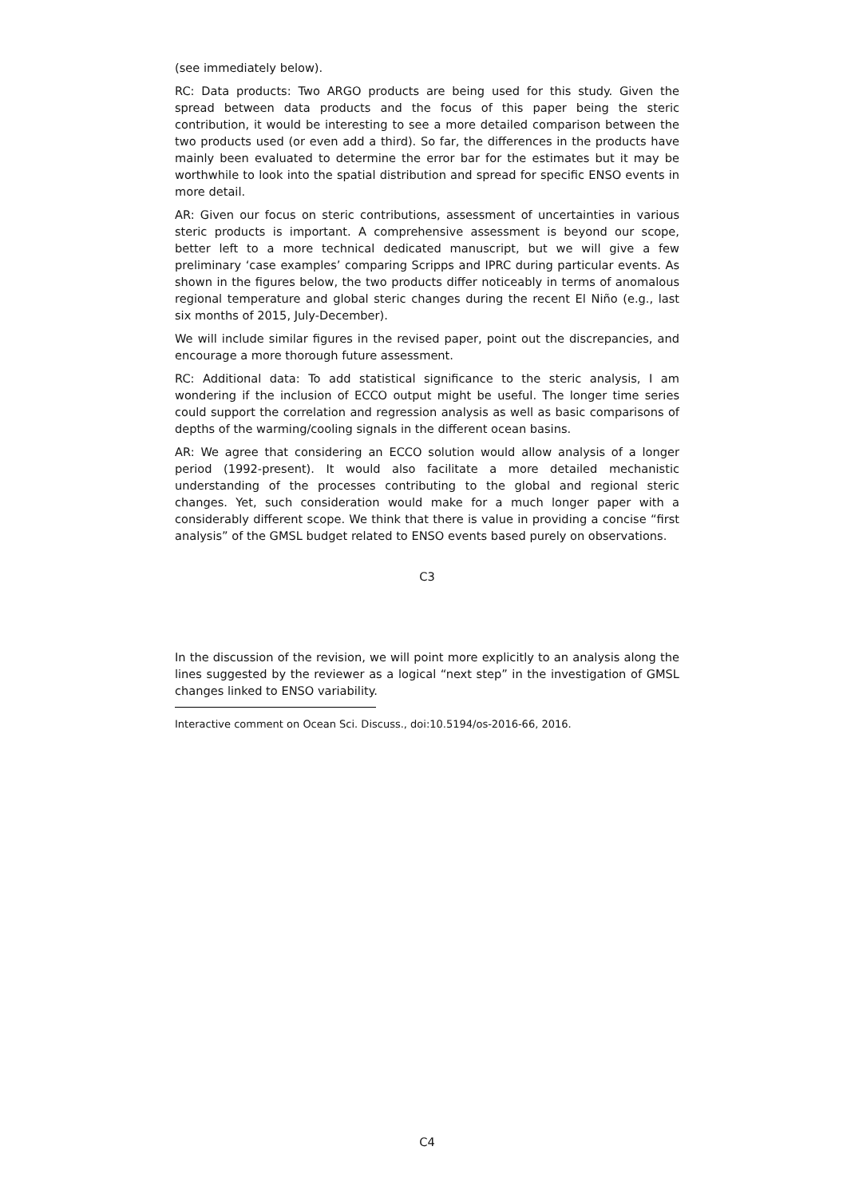(see immediately below).
RC: Data products: Two ARGO products are being used for this study. Given the spread between data products and the focus of this paper being the steric contribution, it would be interesting to see a more detailed comparison between the two products used (or even add a third). So far, the differences in the products have mainly been evaluated to determine the error bar for the estimates but it may be worthwhile to look into the spatial distribution and spread for specific ENSO events in more detail.
AR: Given our focus on steric contributions, assessment of uncertainties in various steric products is important. A comprehensive assessment is beyond our scope, better left to a more technical dedicated manuscript, but we will give a few preliminary ‘case examples’ comparing Scripps and IPRC during particular events. As shown in the figures below, the two products differ noticeably in terms of anomalous regional temperature and global steric changes during the recent El Niño (e.g., last six months of 2015, July-December).
We will include similar figures in the revised paper, point out the discrepancies, and encourage a more thorough future assessment.
RC: Additional data: To add statistical significance to the steric analysis, I am wondering if the inclusion of ECCO output might be useful. The longer time series could support the correlation and regression analysis as well as basic comparisons of depths of the warming/cooling signals in the different ocean basins.
AR: We agree that considering an ECCO solution would allow analysis of a longer period (1992-present). It would also facilitate a more detailed mechanistic understanding of the processes contributing to the global and regional steric changes. Yet, such consideration would make for a much longer paper with a considerably different scope. We think that there is value in providing a concise “first analysis” of the GMSL budget related to ENSO events based purely on observations.
C3
In the discussion of the revision, we will point more explicitly to an analysis along the lines suggested by the reviewer as a logical “next step” in the investigation of GMSL changes linked to ENSO variability.
Interactive comment on Ocean Sci. Discuss., doi:10.5194/os-2016-66, 2016.
C4